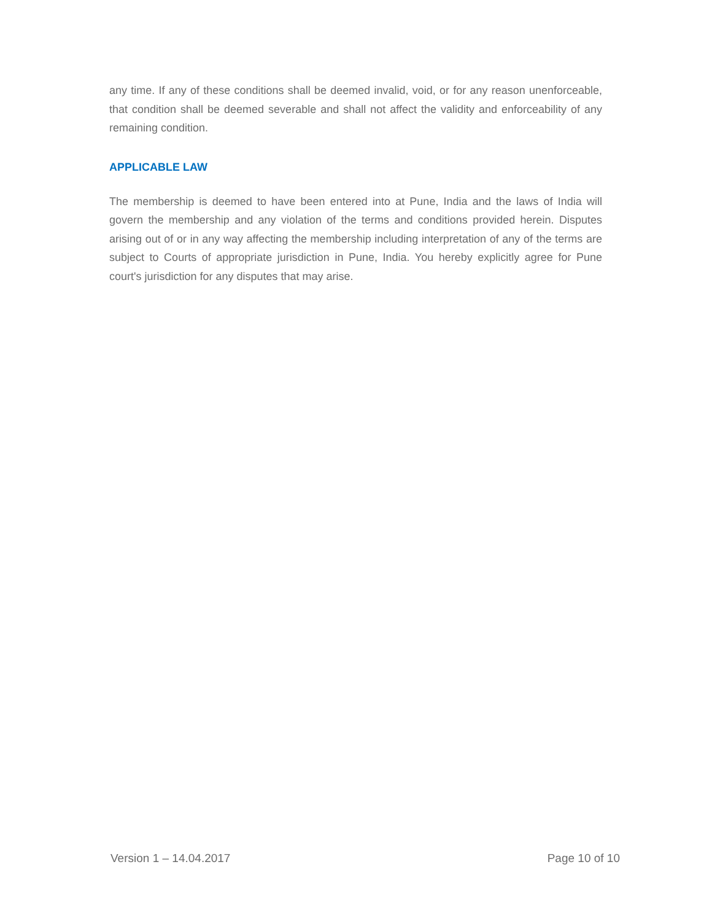any time. If any of these conditions shall be deemed invalid, void, or for any reason unenforceable, that condition shall be deemed severable and shall not affect the validity and enforceability of any remaining condition.
APPLICABLE LAW
The membership is deemed to have been entered into at Pune, India and the laws of India will govern the membership and any violation of the terms and conditions provided herein. Disputes arising out of or in any way affecting the membership including interpretation of any of the terms are subject to Courts of appropriate jurisdiction in Pune, India. You hereby explicitly agree for Pune court's jurisdiction for any disputes that may arise.
Version 1 – 14.04.2017 Page 10 of 10